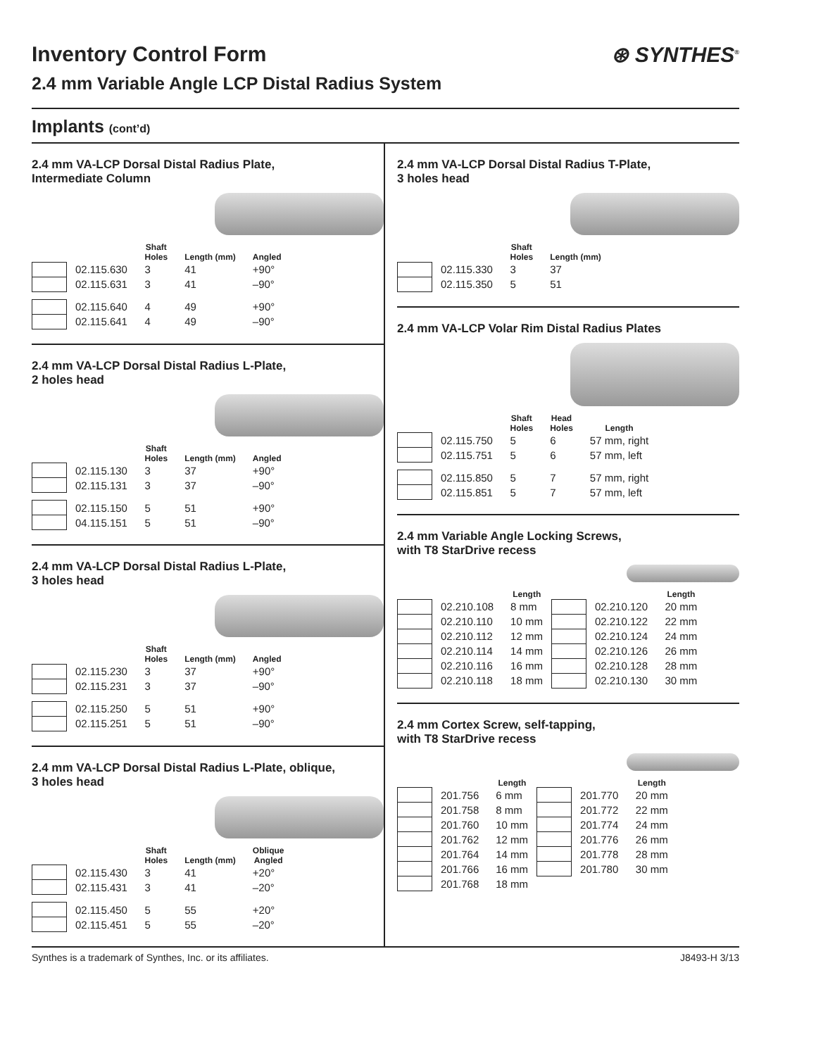⊛ SYNTHES<sup>®</sup>
Inventory Control Form
2.4 mm Variable Angle LCP Distal Radius System
Implants (cont’d)
2.4 mm VA-LCP Dorsal Distal Radius Plate,
Intermediate Column
| | | Shaft Holes | Length (mm) | Angled |
| --- | --- | --- | --- | --- |
| | 02.115.630 | 3 | 41 | +90° |
| | 02.115.631 | 3 | 41 | –90° |
| | 02.115.640 | 4 | 49 | +90° |
| | 02.115.641 | 4 | 49 | –90° |
2.4 mm VA-LCP Dorsal Distal Radius L-Plate,
2 holes head
| | | Shaft Holes | Length (mm) | Angled |
| --- | --- | --- | --- | --- |
| | 02.115.130 | 3 | 37 | +90° |
| | 02.115.131 | 3 | 37 | –90° |
| | 02.115.150 | 5 | 51 | +90° |
| | 04.115.151 | 5 | 51 | –90° |
2.4 mm VA-LCP Dorsal Distal Radius L-Plate,
3 holes head
| | | Shaft Holes | Length (mm) | Angled |
| --- | --- | --- | --- | --- |
| | 02.115.230 | 3 | 37 | +90° |
| | 02.115.231 | 3 | 37 | –90° |
| | 02.115.250 | 5 | 51 | +90° |
| | 02.115.251 | 5 | 51 | –90° |
2.4 mm VA-LCP Dorsal Distal Radius L-Plate, oblique,
3 holes head
| | | Shaft Holes | Length (mm) | Oblique Angled |
| --- | --- | --- | --- | --- |
| | 02.115.430 | 3 | 41 | +20° |
| | 02.115.431 | 3 | 41 | –20° |
| | 02.115.450 | 5 | 55 | +20° |
| | 02.115.451 | 5 | 55 | –20° |
2.4 mm VA-LCP Dorsal Distal Radius T-Plate,
3 holes head
| | | Shaft Holes | Length (mm) |
| --- | --- | --- | --- |
| | 02.115.330 | 3 | 37 |
| | 02.115.350 | 5 | 51 |
2.4 mm VA-LCP Volar Rim Distal Radius Plates
| | | Shaft Holes | Head Holes | Length |
| --- | --- | --- | --- | --- |
| | 02.115.750 | 5 | 6 | 57 mm, right |
| | 02.115.751 | 5 | 6 | 57 mm, left |
| | 02.115.850 | 5 | 7 | 57 mm, right |
| | 02.115.851 | 5 | 7 | 57 mm, left |
2.4 mm Variable Angle Locking Screws,
with T8 StarDrive recess
| | | Length | | | Length |
| --- | --- | --- | --- | --- | --- |
| | 02.210.108 | 8 mm | | 02.210.120 | 20 mm |
| | 02.210.110 | 10 mm | | 02.210.122 | 22 mm |
| | 02.210.112 | 12 mm | | 02.210.124 | 24 mm |
| | 02.210.114 | 14 mm | | 02.210.126 | 26 mm |
| | 02.210.116 | 16 mm | | 02.210.128 | 28 mm |
| | 02.210.118 | 18 mm | | 02.210.130 | 30 mm |
2.4 mm Cortex Screw, self-tapping,
with T8 StarDrive recess
| | | Length | | | Length |
| --- | --- | --- | --- | --- | --- |
| | 201.756 | 6 mm | | 201.770 | 20 mm |
| | 201.758 | 8 mm | | 201.772 | 22 mm |
| | 201.760 | 10 mm | | 201.774 | 24 mm |
| | 201.762 | 12 mm | | 201.776 | 26 mm |
| | 201.764 | 14 mm | | 201.778 | 28 mm |
| | 201.766 | 16 mm | | 201.780 | 30 mm |
| | 201.768 | 18 mm | | | |
Synthes is a trademark of Synthes, Inc. or its affiliates. J8493-H 3/13